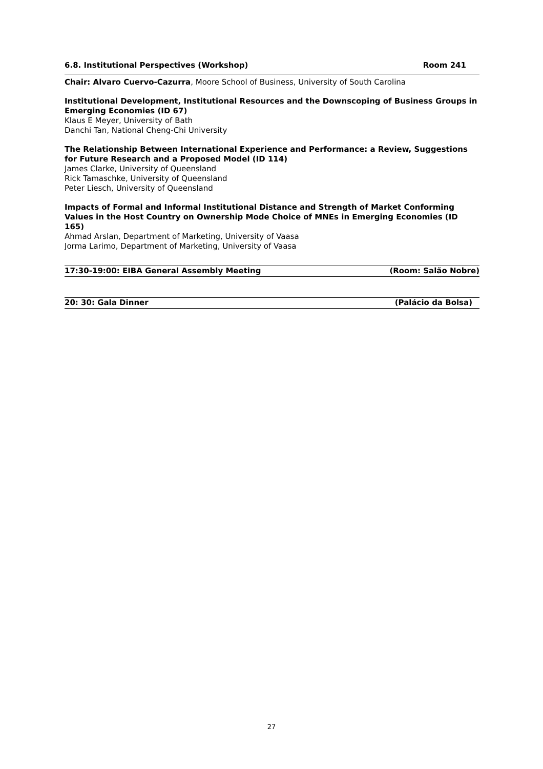6.8. Institutional Perspectives (Workshop) Room 241
Chair: Alvaro Cuervo-Cazurra, Moore School of Business, University of South Carolina
Institutional Development, Institutional Resources and the Downscoping of Business Groups in Emerging Economies (ID 67)
Klaus E Meyer, University of Bath
Danchi Tan, National Cheng-Chi University
The Relationship Between International Experience and Performance: a Review, Suggestions for Future Research and a Proposed Model (ID 114)
James Clarke, University of Queensland
Rick Tamaschke, University of Queensland
Peter Liesch, University of Queensland
Impacts of Formal and Informal Institutional Distance and Strength of Market Conforming Values in the Host Country on Ownership Mode Choice of MNEs in Emerging Economies (ID 165)
Ahmad Arslan, Department of Marketing, University of Vaasa
Jorma Larimo, Department of Marketing, University of Vaasa
17:30-19:00: EIBA General Assembly Meeting (Room: Salão Nobre)
20: 30: Gala Dinner (Palácio da Bolsa)
27